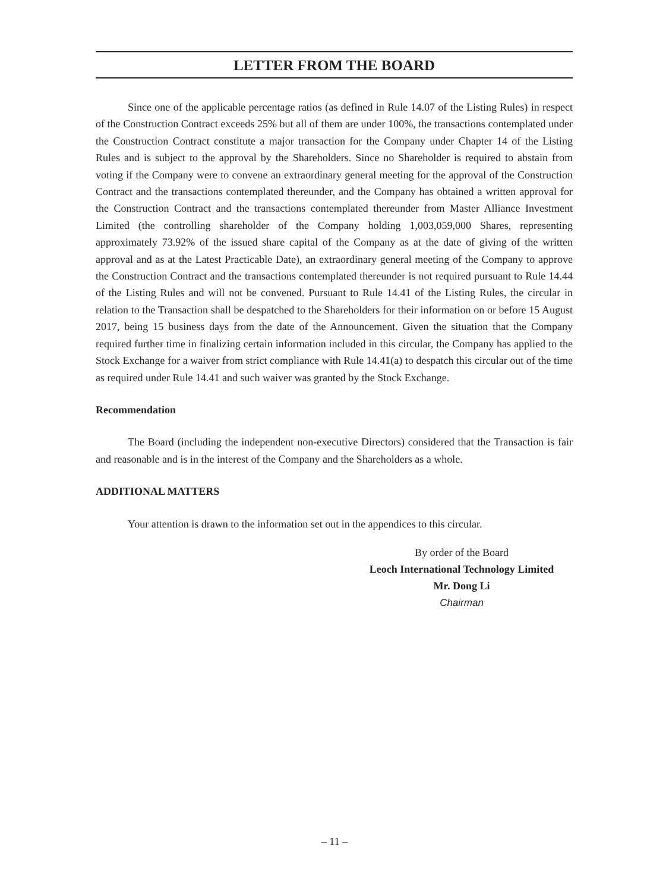LETTER FROM THE BOARD
Since one of the applicable percentage ratios (as defined in Rule 14.07 of the Listing Rules) in respect of the Construction Contract exceeds 25% but all of them are under 100%, the transactions contemplated under the Construction Contract constitute a major transaction for the Company under Chapter 14 of the Listing Rules and is subject to the approval by the Shareholders. Since no Shareholder is required to abstain from voting if the Company were to convene an extraordinary general meeting for the approval of the Construction Contract and the transactions contemplated thereunder, and the Company has obtained a written approval for the Construction Contract and the transactions contemplated thereunder from Master Alliance Investment Limited (the controlling shareholder of the Company holding 1,003,059,000 Shares, representing approximately 73.92% of the issued share capital of the Company as at the date of giving of the written approval and as at the Latest Practicable Date), an extraordinary general meeting of the Company to approve the Construction Contract and the transactions contemplated thereunder is not required pursuant to Rule 14.44 of the Listing Rules and will not be convened. Pursuant to Rule 14.41 of the Listing Rules, the circular in relation to the Transaction shall be despatched to the Shareholders for their information on or before 15 August 2017, being 15 business days from the date of the Announcement. Given the situation that the Company required further time in finalizing certain information included in this circular, the Company has applied to the Stock Exchange for a waiver from strict compliance with Rule 14.41(a) to despatch this circular out of the time as required under Rule 14.41 and such waiver was granted by the Stock Exchange.
Recommendation
The Board (including the independent non-executive Directors) considered that the Transaction is fair and reasonable and is in the interest of the Company and the Shareholders as a whole.
ADDITIONAL MATTERS
Your attention is drawn to the information set out in the appendices to this circular.
By order of the Board
Leoch International Technology Limited
Mr. Dong Li
Chairman
– 11 –